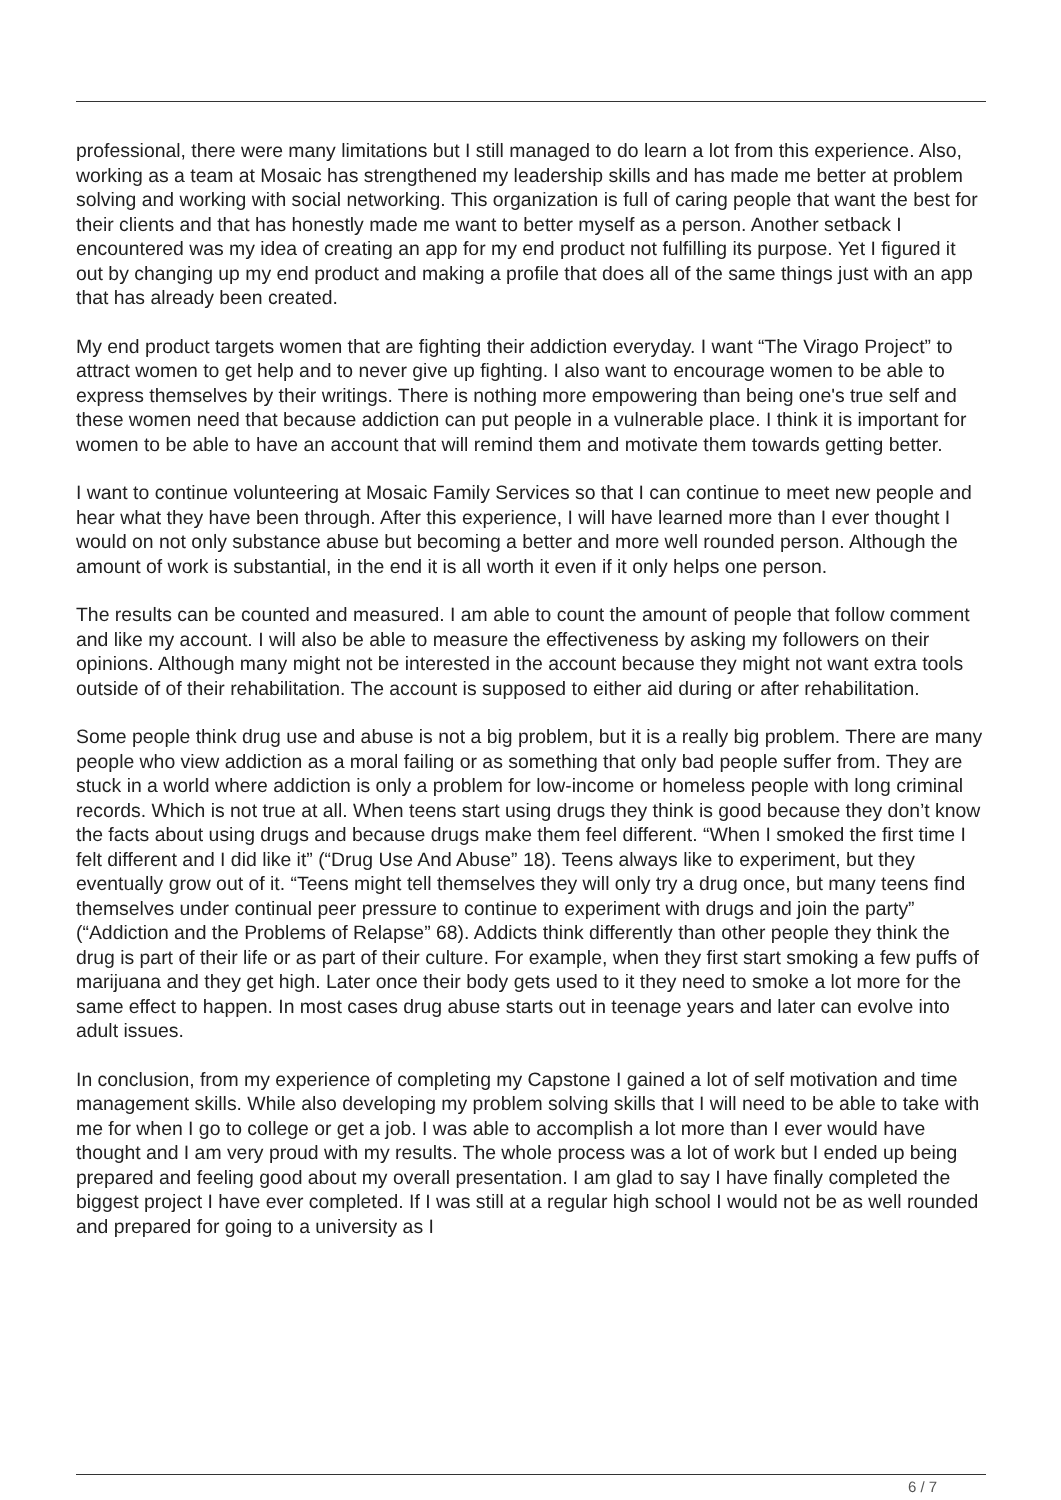professional, there were many limitations but I still managed to do learn a lot from this experience. Also, working as a team at Mosaic has strengthened my leadership skills and has made me better at problem solving and working with social networking. This organization is full of caring people that want the best for their clients and that has honestly made me want to better myself as a person. Another setback I encountered was my idea of creating an app for my end product not fulfilling its purpose. Yet I figured it out by changing up my end product and making a profile that does all of the same things just with an app that has already been created.
My end product targets women that are fighting their addiction everyday. I want “The Virago Project” to attract women to get help and to never give up fighting. I also want to encourage women to be able to express themselves by their writings. There is nothing more empowering than being one's true self and these women need that because addiction can put people in a vulnerable place. I think it is important for women to be able to have an account that will remind them and motivate them towards getting better.
I want to continue volunteering at Mosaic Family Services so that I can continue to meet new people and hear what they have been through. After this experience, I will have learned more than I ever thought I would on not only substance abuse but becoming a better and more well rounded person. Although the amount of work is substantial, in the end it is all worth it even if it only helps one person.
The results can be counted and measured. I am able to count the amount of people that follow comment and like my account. I will also be able to measure the effectiveness by asking my followers on their opinions. Although many might not be interested in the account because they might not want extra tools outside of of their rehabilitation. The account is supposed to either aid during or after rehabilitation.
Some people think drug use and abuse is not a big problem, but it is a really big problem. There are many people who view addiction as a moral failing or as something that only bad people suffer from. They are stuck in a world where addiction is only a problem for low-income or homeless people with long criminal records. Which is not true at all. When teens start using drugs they think is good because they don’t know the facts about using drugs and because drugs make them feel different. “When I smoked the first time I felt different and I did like it” (“Drug Use And Abuse” 18). Teens always like to experiment, but they eventually grow out of it. “Teens might tell themselves they will only try a drug once, but many teens find themselves under continual peer pressure to continue to experiment with drugs and join the party” (“Addiction and the Problems of Relapse” 68). Addicts think differently than other people they think the drug is part of their life or as part of their culture. For example, when they first start smoking a few puffs of marijuana and they get high. Later once their body gets used to it they need to smoke a lot more for the same effect to happen. In most cases drug abuse starts out in teenage years and later can evolve into adult issues.
In conclusion, from my experience of completing my Capstone I gained a lot of self motivation and time management skills. While also developing my problem solving skills that I will need to be able to take with me for when I go to college or get a job. I was able to accomplish a lot more than I ever would have thought and I am very proud with my results. The whole process was a lot of work but I ended up being prepared and feeling good about my overall presentation. I am glad to say I have finally completed the biggest project I have ever completed. If I was still at a regular high school I would not be as well rounded and prepared for going to a university as I
6 / 7